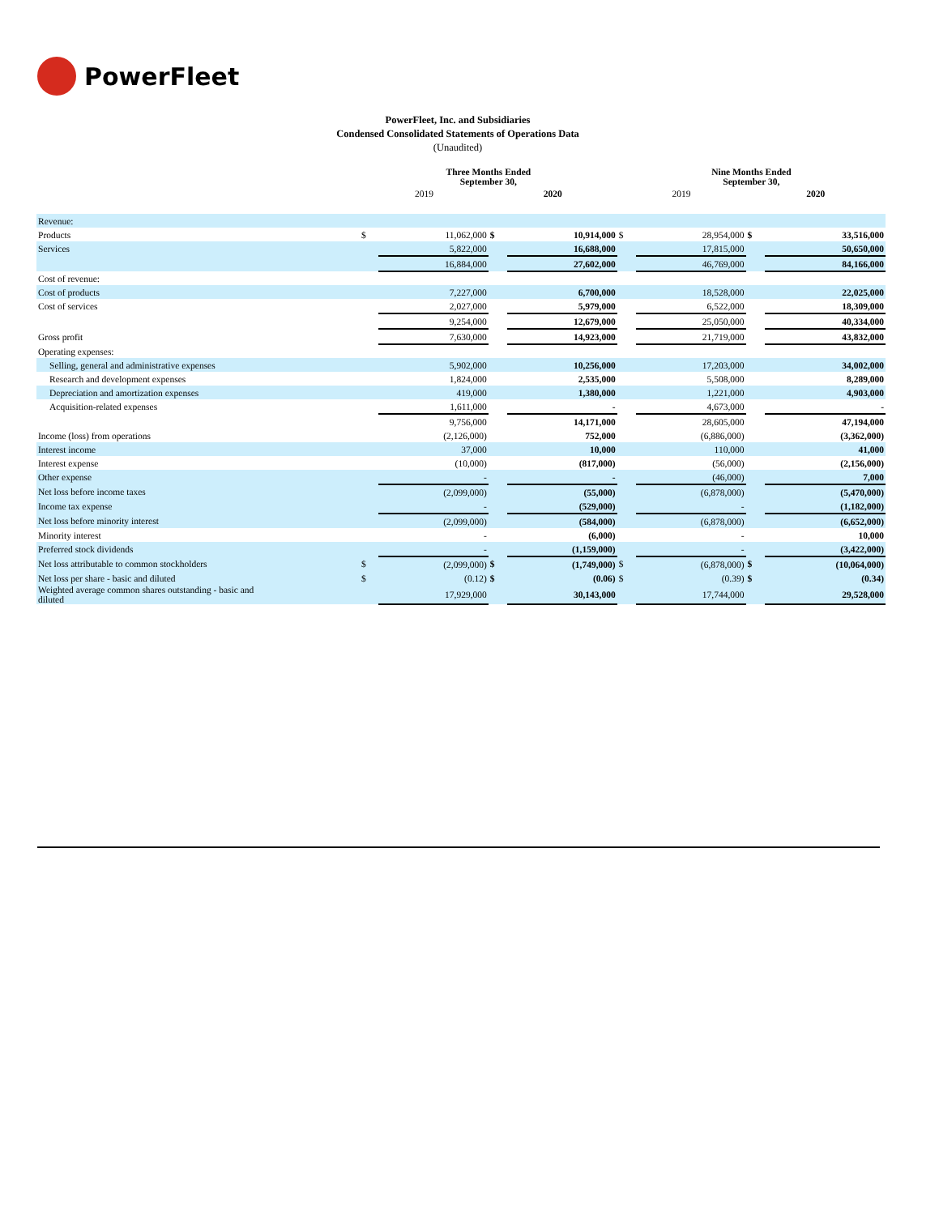PowerFleet
PowerFleet, Inc. and Subsidiaries
Condensed Consolidated Statements of Operations Data
(Unaudited)
| | Three Months Ended September 30, | | | | Nine Months Ended September 30, | | | |
| --- | --- | --- | --- | --- | --- | --- | --- | --- |
| | 2019 | | 2020 | | 2019 | | 2020 | |
| Revenue: | | | | | | | | |
| Products | $ | 11,062,000 | $ | 10,914,000 | $ | 28,954,000 | $ | 33,516,000 |
| Services | | 5,822,000 | | 16,688,000 | | 17,815,000 | | 50,650,000 |
| | | 16,884,000 | | 27,602,000 | | 46,769,000 | | 84,166,000 |
| Cost of revenue: | | | | | | | | |
| Cost of products | | 7,227,000 | | 6,700,000 | | 18,528,000 | | 22,025,000 |
| Cost of services | | 2,027,000 | | 5,979,000 | | 6,522,000 | | 18,309,000 |
| | | 9,254,000 | | 12,679,000 | | 25,050,000 | | 40,334,000 |
| Gross profit | | 7,630,000 | | 14,923,000 | | 21,719,000 | | 43,832,000 |
| Operating expenses: | | | | | | | | |
| Selling, general and administrative expenses | | 5,902,000 | | 10,256,000 | | 17,203,000 | | 34,002,000 |
| Research and development expenses | | 1,824,000 | | 2,535,000 | | 5,508,000 | | 8,289,000 |
| Depreciation and amortization expenses | | 419,000 | | 1,380,000 | | 1,221,000 | | 4,903,000 |
| Acquisition-related expenses | | 1,611,000 | | - | | 4,673,000 | | - |
| | | 9,756,000 | | 14,171,000 | | 28,605,000 | | 47,194,000 |
| Income (loss) from operations | | (2,126,000) | | 752,000 | | (6,886,000) | | (3,362,000) |
| Interest income | | 37,000 | | 10,000 | | 110,000 | | 41,000 |
| Interest expense | | (10,000) | | (817,000) | | (56,000) | | (2,156,000) |
| Other expense | | - | | - | | (46,000) | | 7,000 |
| Net loss before income taxes | | (2,099,000) | | (55,000) | | (6,878,000) | | (5,470,000) |
| Income tax expense | | - | | (529,000) | | - | | (1,182,000) |
| Net loss before minority interest | | (2,099,000) | | (584,000) | | (6,878,000) | | (6,652,000) |
| Minority interest | | - | | (6,000) | | - | | 10,000 |
| Preferred stock dividends | | - | | (1,159,000) | | - | | (3,422,000) |
| Net loss attributable to common stockholders | $ | (2,099,000) | $ | (1,749,000) | $ | (6,878,000) | $ | (10,064,000) |
| Net loss per share - basic and diluted | $ | (0.12) | $ | (0.06) | $ | (0.39) | $ | (0.34) |
| Weighted average common shares outstanding - basic and diluted | | 17,929,000 | | 30,143,000 | | 17,744,000 | | 29,528,000 |